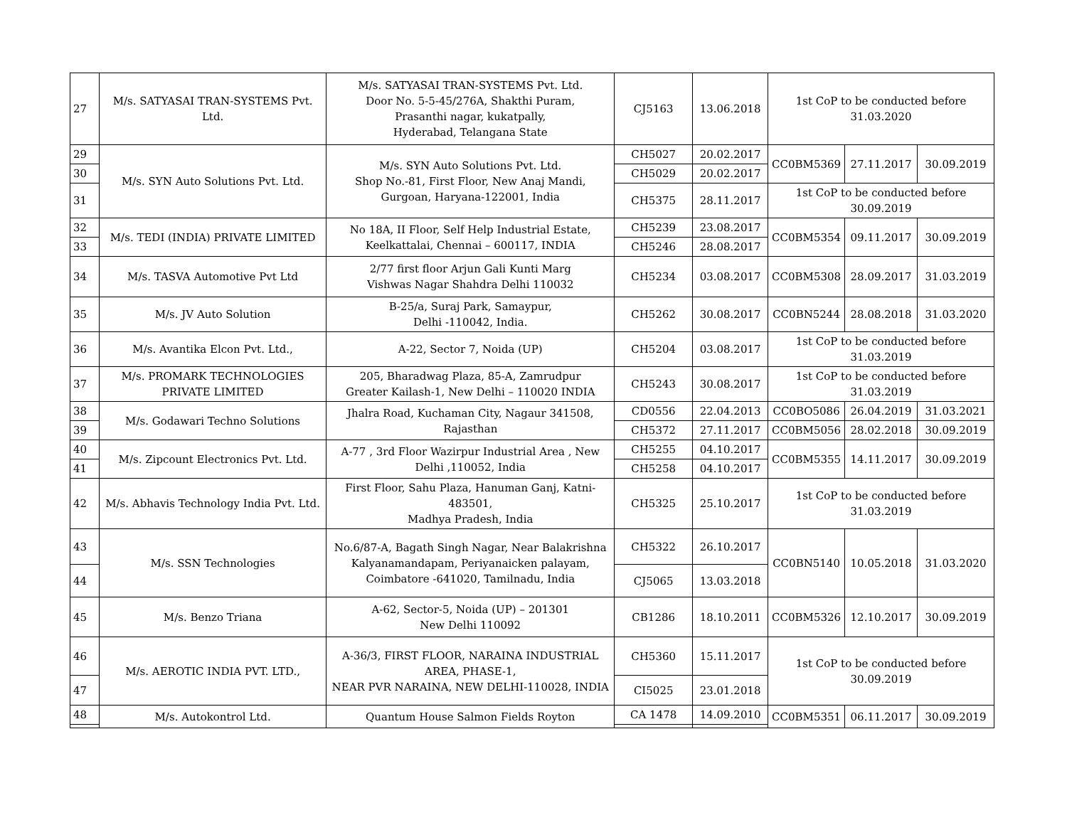| 27 | M/s. SATYASAI TRAN-SYSTEMS Pvt. Ltd. | M/s. SATYASAI TRAN-SYSTEMS Pvt. Ltd. Door No. 5-5-45/276A, Shakthi Puram, Prasanthi nagar, kukatpally, Hyderabad, Telangana State | CJ5163 | 13.06.2018 | 1st CoP to be conducted before 31.03.2020 | | |
| 29 | M/s. SYN Auto Solutions Pvt. Ltd. | M/s. SYN Auto Solutions Pvt. Ltd. Shop No.-81, First Floor, New Anaj Mandi, Gurgoan, Haryana-122001, India | CH5027 | 20.02.2017 | CC0BM5369 | 27.11.2017 | 30.09.2019 |
| 30 | | | CH5029 | 20.02.2017 | | | |
| 31 | | | CH5375 | 28.11.2017 | 1st CoP to be conducted before 30.09.2019 | | |
| 32 | M/s. TEDI (INDIA) PRIVATE LIMITED | No 18A, II Floor, Self Help Industrial Estate, Keelkattalai, Chennai – 600117, INDIA | CH5239 | 23.08.2017 | CC0BM5354 | 09.11.2017 | 30.09.2019 |
| 33 | | | CH5246 | 28.08.2017 | | | |
| 34 | M/s. TASVA Automotive Pvt Ltd | 2/77 first floor Arjun Gali Kunti Marg Vishwas Nagar Shahdra Delhi 110032 | CH5234 | 03.08.2017 | CC0BM5308 | 28.09.2017 | 31.03.2019 |
| 35 | M/s. JV Auto Solution | B-25/a, Suraj Park, Samaypur, Delhi -110042, India. | CH5262 | 30.08.2017 | CC0BN5244 | 28.08.2018 | 31.03.2020 |
| 36 | M/s. Avantika Elcon Pvt. Ltd., | A-22, Sector 7, Noida (UP) | CH5204 | 03.08.2017 | 1st CoP to be conducted before 31.03.2019 | | |
| 37 | M/s. PROMARK TECHNOLOGIES PRIVATE LIMITED | 205, Bharadwag Plaza, 85-A, Zamrudpur Greater Kailash-1, New Delhi – 110020 INDIA | CH5243 | 30.08.2017 | 1st CoP to be conducted before 31.03.2019 | | |
| 38 | M/s. Godawari Techno Solutions | Jhalra Road, Kuchaman City, Nagaur 341508, Rajasthan | CD0556 | 22.04.2013 | CC0BO5086 | 26.04.2019 | 31.03.2021 |
| 39 | | | CH5372 | 27.11.2017 | CC0BM5056 | 28.02.2018 | 30.09.2019 |
| 40 | M/s. Zipcount Electronics Pvt. Ltd. | A-77 , 3rd Floor Wazirpur Industrial Area , New Delhi ,110052, India | CH5255 | 04.10.2017 | CC0BM5355 | 14.11.2017 | 30.09.2019 |
| 41 | | | CH5258 | 04.10.2017 | | | |
| 42 | M/s. Abhavis Technology India Pvt. Ltd. | First Floor, Sahu Plaza, Hanuman Ganj, Katni-483501, Madhya Pradesh, India | CH5325 | 25.10.2017 | 1st CoP to be conducted before 31.03.2019 | | |
| 43 | M/s. SSN Technologies | No.6/87-A, Bagath Singh Nagar, Near Balakrishna Kalyanamandapam, Periyanaicken palayam, Coimbatore -641020, Tamilnadu, India | CH5322 | 26.10.2017 | CC0BN5140 | 10.05.2018 | 31.03.2020 |
| 44 | | | CJ5065 | 13.03.2018 | | | |
| 45 | M/s. Benzo Triana | A-62, Sector-5, Noida (UP) – 201301 New Delhi 110092 | CB1286 | 18.10.2011 | CC0BM5326 | 12.10.2017 | 30.09.2019 |
| 46 | M/s. AEROTIC INDIA PVT. LTD., | A-36/3, FIRST FLOOR, NARAINA INDUSTRIAL AREA, PHASE-1, NEAR PVR NARAINA, NEW DELHI-110028, INDIA | CH5360 | 15.11.2017 | 1st CoP to be conducted before 30.09.2019 | | |
| 47 | | | CI5025 | 23.01.2018 | | | |
| 48 | M/s. Autokontrol Ltd. | Quantum House Salmon Fields Royton | CA 1478 | 14.09.2010 | CC0BM5351 | 06.11.2017 | 30.09.2019 |